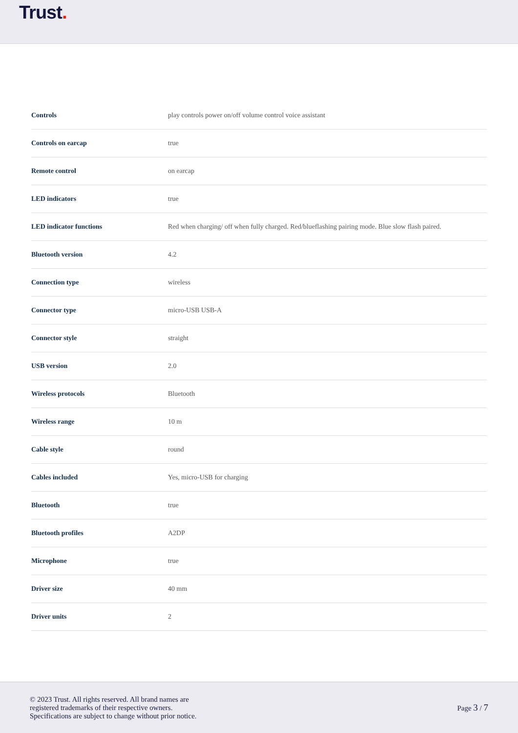Trust.
| Controls | play controls power on/off volume control voice assistant |
| Controls on earcap | true |
| Remote control | on earcap |
| LED indicators | true |
| LED indicator functions | Red when charging/ off when fully charged. Red/blueflashing pairing mode. Blue slow flash paired. |
| Bluetooth version | 4.2 |
| Connection type | wireless |
| Connector type | micro-USB USB-A |
| Connector style | straight |
| USB version | 2.0 |
| Wireless protocols | Bluetooth |
| Wireless range | 10 m |
| Cable style | round |
| Cables included | Yes, micro-USB for charging |
| Bluetooth | true |
| Bluetooth profiles | A2DP |
| Microphone | true |
| Driver size | 40 mm |
| Driver units | 2 |
© 2023 Trust. All rights reserved. All brand names are
registered trademarks of their respective owners.
Specifications are subject to change without prior notice.
Page 3 / 7